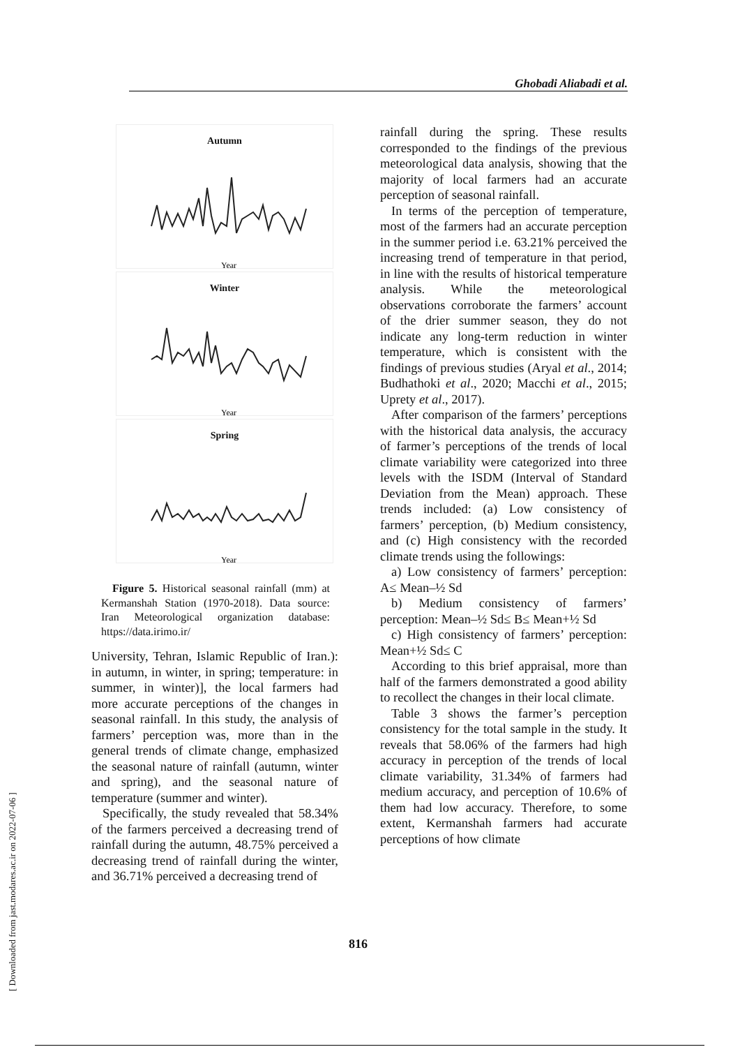Ghobadi Aliabadi et al.
[ Downloaded from jast.modares.ac.ir on 2022-07-06 ]
Autumn
Year
Winter
Year
Spring
Year
Figure 5. Historical seasonal rainfall (mm) at Kermanshah Station (1970-2018). Data source: Iran Meteorological organization database: https://data.irimo.ir/
University, Tehran, Islamic Republic of Iran.): in autumn, in winter, in spring; temperature: in summer, in winter)], the local farmers had more accurate perceptions of the changes in seasonal rainfall. In this study, the analysis of farmers’ perception was, more than in the general trends of climate change, emphasized the seasonal nature of rainfall (autumn, winter and spring), and the seasonal nature of temperature (summer and winter).
Specifically, the study revealed that 58.34% of the farmers perceived a decreasing trend of rainfall during the autumn, 48.75% perceived a decreasing trend of rainfall during the winter, and 36.71% perceived a decreasing trend of
rainfall during the spring. These results corresponded to the findings of the previous meteorological data analysis, showing that the majority of local farmers had an accurate perception of seasonal rainfall.
In terms of the perception of temperature, most of the farmers had an accurate perception in the summer period i.e. 63.21% perceived the increasing trend of temperature in that period, in line with the results of historical temperature analysis. While the meteorological observations corroborate the farmers’ account of the drier summer season, they do not indicate any long-term reduction in winter temperature, which is consistent with the findings of previous studies (Aryal et al., 2014; Budhathoki et al., 2020; Macchi et al., 2015; Uprety et al., 2017).
After comparison of the farmers’ perceptions with the historical data analysis, the accuracy of farmer’s perceptions of the trends of local climate variability were categorized into three levels with the ISDM (Interval of Standard Deviation from the Mean) approach. These trends included: (a) Low consistency of farmers’ perception, (b) Medium consistency, and (c) High consistency with the recorded climate trends using the followings:
a) Low consistency of farmers’ perception: A≤ Mean–½ Sd
b) Medium consistency of farmers’ perception: Mean–½ Sd≤ B≤ Mean+½ Sd
c) High consistency of farmers’ perception: Mean+½ Sd≤ C
According to this brief appraisal, more than half of the farmers demonstrated a good ability to recollect the changes in their local climate.
Table 3 shows the farmer’s perception consistency for the total sample in the study. It reveals that 58.06% of the farmers had high accuracy in perception of the trends of local climate variability, 31.34% of farmers had medium accuracy, and perception of 10.6% of them had low accuracy. Therefore, to some extent, Kermanshah farmers had accurate perceptions of how climate
816